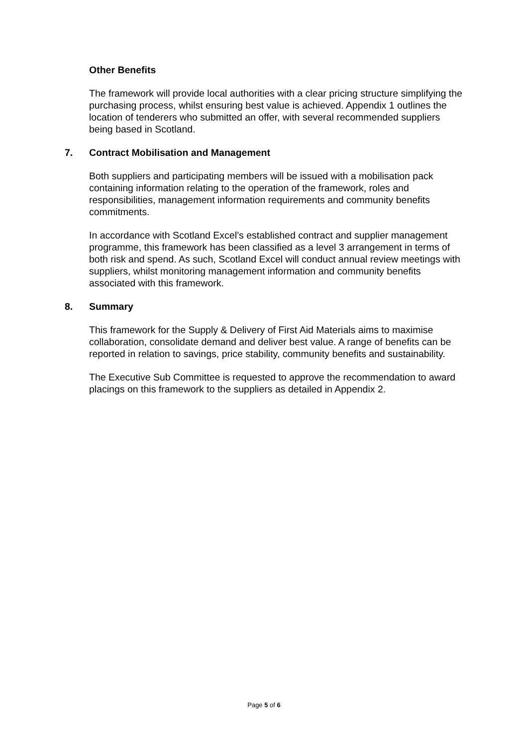Other Benefits
The framework will provide local authorities with a clear pricing structure simplifying the purchasing process, whilst ensuring best value is achieved. Appendix 1 outlines the location of tenderers who submitted an offer, with several recommended suppliers being based in Scotland.
7. Contract Mobilisation and Management
Both suppliers and participating members will be issued with a mobilisation pack containing information relating to the operation of the framework, roles and responsibilities, management information requirements and community benefits commitments.
In accordance with Scotland Excel’s established contract and supplier management programme, this framework has been classified as a level 3 arrangement in terms of both risk and spend. As such, Scotland Excel will conduct annual review meetings with suppliers, whilst monitoring management information and community benefits associated with this framework.
8. Summary
This framework for the Supply & Delivery of First Aid Materials aims to maximise collaboration, consolidate demand and deliver best value. A range of benefits can be reported in relation to savings, price stability, community benefits and sustainability.
The Executive Sub Committee is requested to approve the recommendation to award placings on this framework to the suppliers as detailed in Appendix 2.
Page 5 of 6